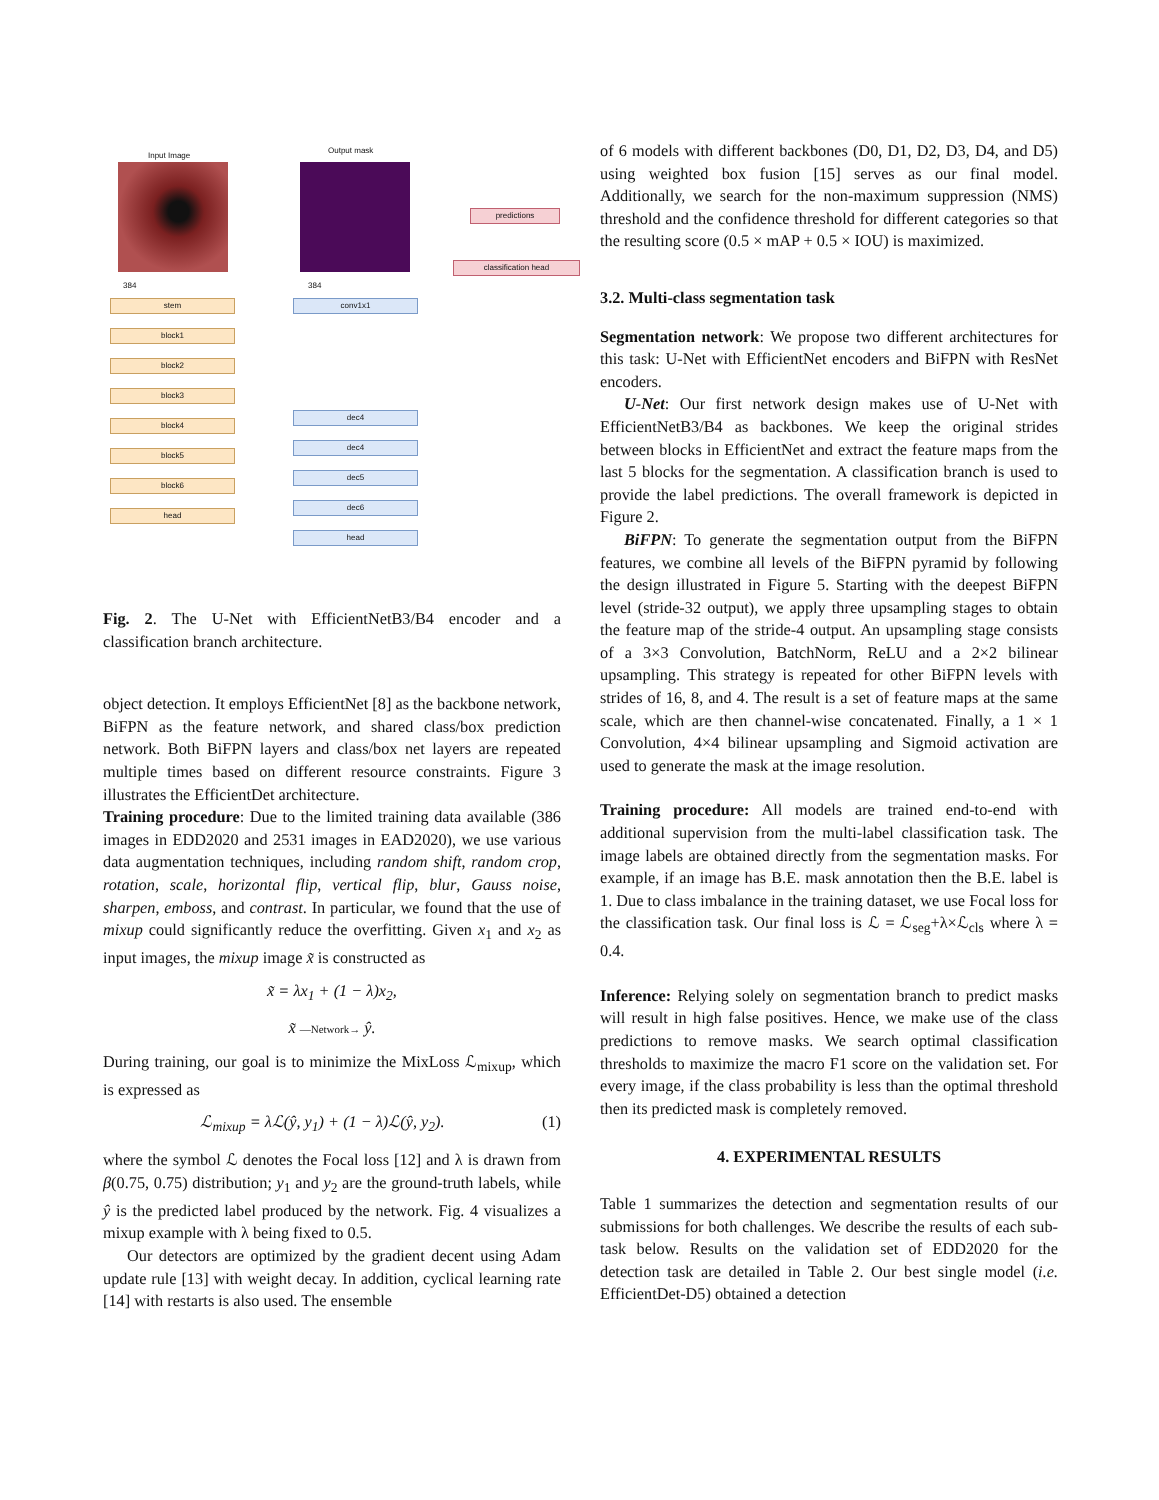Input Image
384
Output mask
384
predictions
classification head
stem
block1
block2
block3
block4
block5
block6
head
conv1x1
dec4
dec4
dec5
dec6
head
Fig. 2. The U-Net with EfficientNetB3/B4 encoder and a classification branch architecture.
object detection. It employs EfficientNet [8] as the backbone network, BiFPN as the feature network, and shared class/box prediction network. Both BiFPN layers and class/box net layers are repeated multiple times based on different resource constraints. Figure 3 illustrates the EfficientDet architecture.
Training procedure: Due to the limited training data available (386 images in EDD2020 and 2531 images in EAD2020), we use various data augmentation techniques, including random shift, random crop, rotation, scale, horizontal flip, vertical flip, blur, Gauss noise, sharpen, emboss, and contrast. In particular, we found that the use of mixup could significantly reduce the overfitting. Given x<sub>1</sub> and x<sub>2</sub> as input images, the mixup image x̃ is constructed as
x̃ = λx<sub>1</sub> + (1 − λ)x<sub>2</sub>,
x̃ —Network→ ŷ.
During training, our goal is to minimize the MixLoss ℒ<sub>mixup</sub>, which is expressed as
ℒ<sub>mixup</sub> = λℒ(ŷ, y<sub>1</sub>) + (1 − λ)ℒ(ŷ, y<sub>2</sub>). (1)
where the symbol ℒ denotes the Focal loss [12] and λ is drawn from β(0.75, 0.75) distribution; y<sub>1</sub> and y<sub>2</sub> are the ground-truth labels, while ŷ is the predicted label produced by the network. Fig. 4 visualizes a mixup example with λ being fixed to 0.5.
Our detectors are optimized by the gradient decent using Adam update rule [13] with weight decay. In addition, cyclical learning rate [14] with restarts is also used. The ensemble
of 6 models with different backbones (D0, D1, D2, D3, D4, and D5) using weighted box fusion [15] serves as our final model. Additionally, we search for the non-maximum suppression (NMS) threshold and the confidence threshold for different categories so that the resulting score (0.5 × mAP + 0.5 × IOU) is maximized.
3.2. Multi-class segmentation task
Segmentation network: We propose two different architectures for this task: U-Net with EfficientNet encoders and BiFPN with ResNet encoders.
U-Net: Our first network design makes use of U-Net with EfficientNetB3/B4 as backbones. We keep the original strides between blocks in EfficientNet and extract the feature maps from the last 5 blocks for the segmentation. A classification branch is used to provide the label predictions. The overall framework is depicted in Figure 2.
BiFPN: To generate the segmentation output from the BiFPN features, we combine all levels of the BiFPN pyramid by following the design illustrated in Figure 5. Starting with the deepest BiFPN level (stride-32 output), we apply three upsampling stages to obtain the feature map of the stride-4 output. An upsampling stage consists of a 3×3 Convolution, BatchNorm, ReLU and a 2×2 bilinear upsampling. This strategy is repeated for other BiFPN levels with strides of 16, 8, and 4. The result is a set of feature maps at the same scale, which are then channel-wise concatenated. Finally, a 1 × 1 Convolution, 4×4 bilinear upsampling and Sigmoid activation are used to generate the mask at the image resolution.
Training procedure: All models are trained end-to-end with additional supervision from the multi-label classification task. The image labels are obtained directly from the segmentation masks. For example, if an image has B.E. mask annotation then the B.E. label is 1. Due to class imbalance in the training dataset, we use Focal loss for the classification task. Our final loss is ℒ = ℒ<sub>seg</sub>+λ×ℒ<sub>cls</sub> where λ = 0.4.
Inference: Relying solely on segmentation branch to predict masks will result in high false positives. Hence, we make use of the class predictions to remove masks. We search optimal classification thresholds to maximize the macro F1 score on the validation set. For every image, if the class probability is less than the optimal threshold then its predicted mask is completely removed.
4. EXPERIMENTAL RESULTS
Table 1 summarizes the detection and segmentation results of our submissions for both challenges. We describe the results of each sub-task below. Results on the validation set of EDD2020 for the detection task are detailed in Table 2. Our best single model (i.e. EfficientDet-D5) obtained a detection